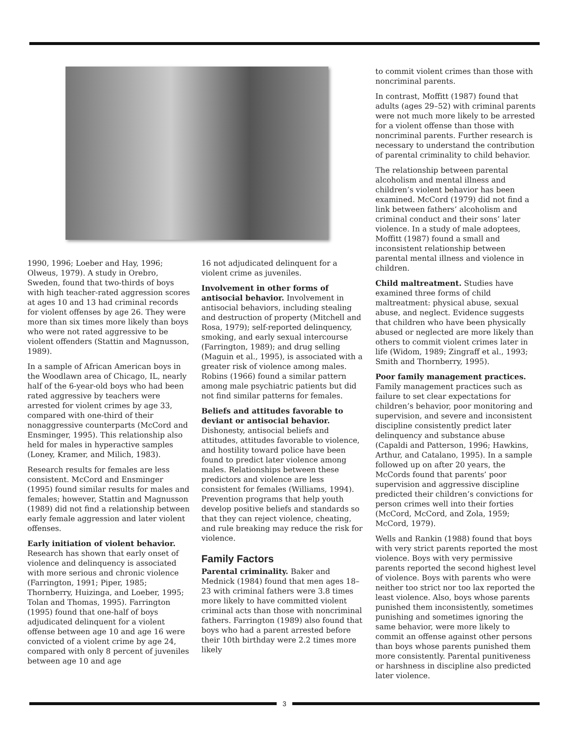1990, 1996; Loeber and Hay, 1996; Olweus, 1979). A study in Orebro, Sweden, found that two-thirds of boys with high teacher-rated aggression scores at ages 10 and 13 had criminal records for violent offenses by age 26. They were more than six times more likely than boys who were not rated aggressive to be violent offenders (Stattin and Magnusson, 1989).
In a sample of African American boys in the Woodlawn area of Chicago, IL, nearly half of the 6-year-old boys who had been rated aggressive by teachers were arrested for violent crimes by age 33, compared with one-third of their nonaggressive counterparts (McCord and Ensminger, 1995). This relationship also held for males in hyperactive samples (Loney, Kramer, and Milich, 1983).
Research results for females are less consistent. McCord and Ensminger (1995) found similar results for males and females; however, Stattin and Magnusson (1989) did not find a relationship between early female aggression and later violent offenses.
Early initiation of violent behavior. Research has shown that early onset of violence and delinquency is associated with more serious and chronic violence (Farrington, 1991; Piper, 1985; Thornberry, Huizinga, and Loeber, 1995; Tolan and Thomas, 1995). Farrington (1995) found that one-half of boys adjudicated delinquent for a violent offense between age 10 and age 16 were convicted of a violent crime by age 24, compared with only 8 percent of juveniles between age 10 and age
16 not adjudicated delinquent for a violent crime as juveniles.
Involvement in other forms of antisocial behavior. Involvement in antisocial behaviors, including stealing and destruction of property (Mitchell and Rosa, 1979); self-reported delinquency, smoking, and early sexual intercourse (Farrington, 1989); and drug selling (Maguin et al., 1995), is associated with a greater risk of violence among males. Robins (1966) found a similar pattern among male psychiatric patients but did not find similar patterns for females.
Beliefs and attitudes favorable to deviant or antisocial behavior. Dishonesty, antisocial beliefs and attitudes, attitudes favorable to violence, and hostility toward police have been found to predict later violence among males. Relationships between these predictors and violence are less consistent for females (Williams, 1994). Prevention programs that help youth develop positive beliefs and standards so that they can reject violence, cheating, and rule breaking may reduce the risk for violence.
Family Factors
Parental criminality. Baker and Mednick (1984) found that men ages 18–23 with criminal fathers were 3.8 times more likely to have committed violent criminal acts than those with noncriminal fathers. Farrington (1989) also found that boys who had a parent arrested before their 10th birthday were 2.2 times more likely
to commit violent crimes than those with noncriminal parents.
In contrast, Moffitt (1987) found that adults (ages 29–52) with criminal parents were not much more likely to be arrested for a violent offense than those with noncriminal parents. Further research is necessary to understand the contribution of parental criminality to child behavior.
The relationship between parental alcoholism and mental illness and children’s violent behavior has been examined. McCord (1979) did not find a link between fathers’ alcoholism and criminal conduct and their sons’ later violence. In a study of male adoptees, Moffitt (1987) found a small and inconsistent relationship between parental mental illness and violence in children.
Child maltreatment. Studies have examined three forms of child maltreatment: physical abuse, sexual abuse, and neglect. Evidence suggests that children who have been physically abused or neglected are more likely than others to commit violent crimes later in life (Widom, 1989; Zingraff et al., 1993; Smith and Thornberry, 1995).
Poor family management practices. Family management practices such as failure to set clear expectations for children’s behavior, poor monitoring and supervision, and severe and inconsistent discipline consistently predict later delinquency and substance abuse (Capaldi and Patterson, 1996; Hawkins, Arthur, and Catalano, 1995). In a sample followed up on after 20 years, the McCords found that parents’ poor supervision and aggressive discipline predicted their children’s convictions for person crimes well into their forties (McCord, McCord, and Zola, 1959; McCord, 1979).
Wells and Rankin (1988) found that boys with very strict parents reported the most violence. Boys with very permissive parents reported the second highest level of violence. Boys with parents who were neither too strict nor too lax reported the least violence. Also, boys whose parents punished them inconsistently, sometimes punishing and sometimes ignoring the same behavior, were more likely to commit an offense against other persons than boys whose parents punished them more consistently. Parental punitiveness or harshness in discipline also predicted later violence.
3